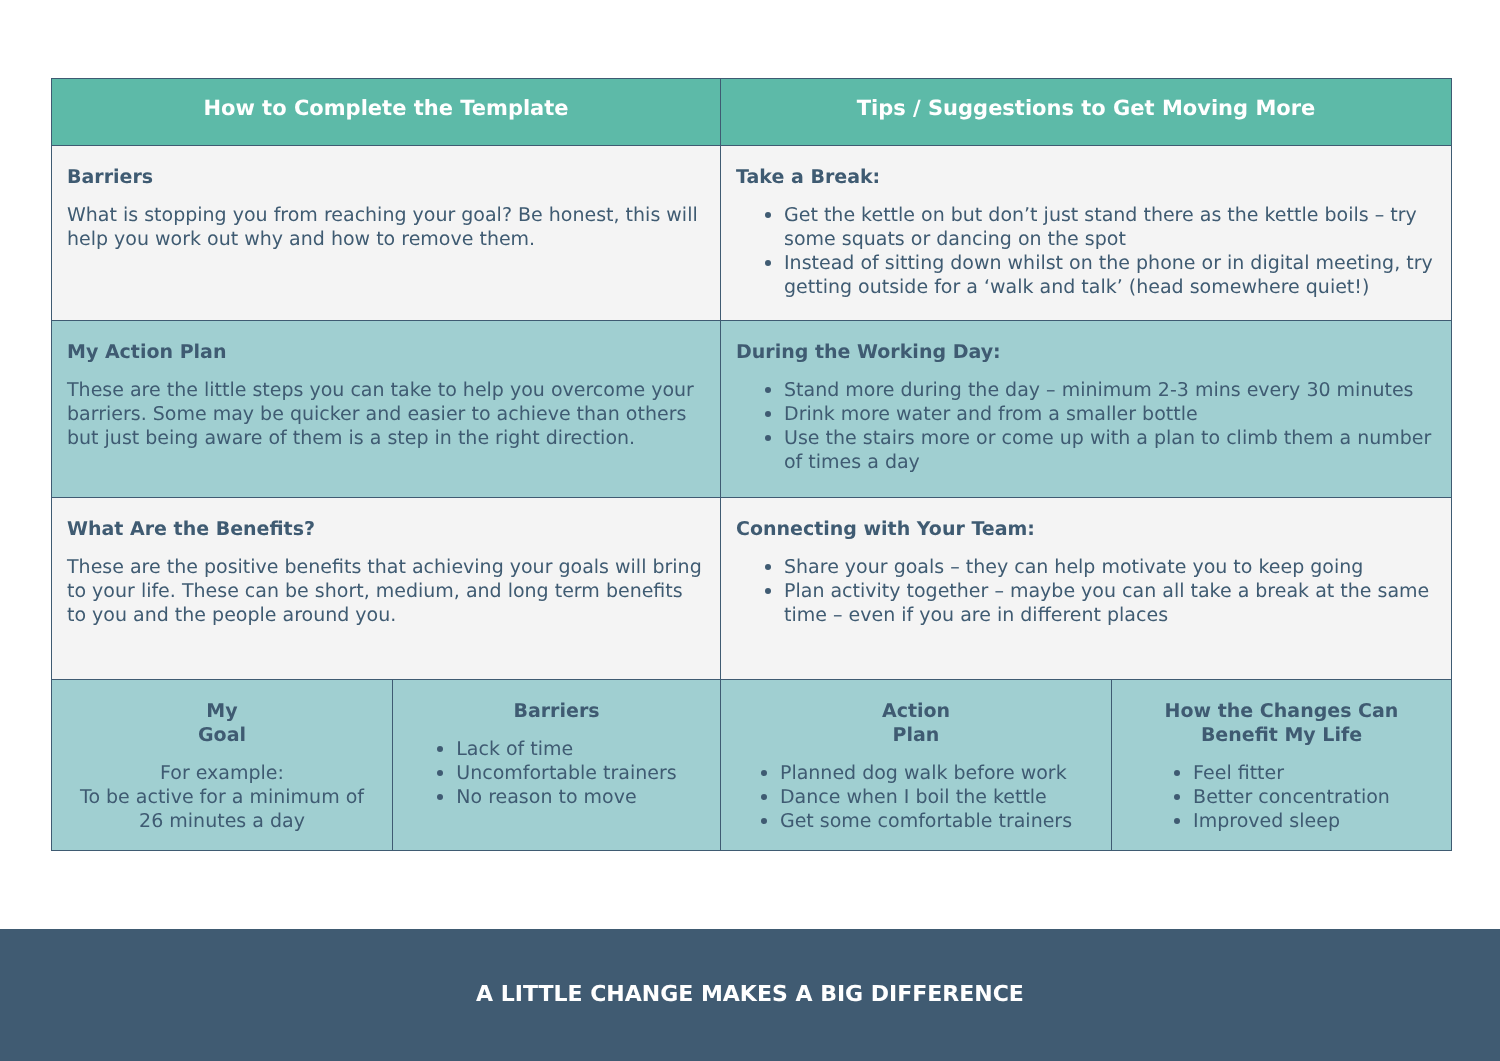| How to Complete the Template | | Tips / Suggestions to Get Moving More | |
| --- | --- | --- | --- |
| Barriers What is stopping you from reaching your goal? Be honest, this will help you work out why and how to remove them. | | Take a Break: Get the kettle on but don’t just stand there as the kettle boils – try some squats or dancing on the spot Instead of sitting down whilst on the phone or in digital meeting, try getting outside for a ‘walk and talk’ (head somewhere quiet!) | |
| My Action Plan These are the little steps you can take to help you overcome your barriers. Some may be quicker and easier to achieve than others but just being aware of them is a step in the right direction. | | During the Working Day: Stand more during the day – minimum 2-3 mins every 30 minutes Drink more water and from a smaller bottle Use the stairs more or come up with a plan to climb them a number of times a day | |
| What Are the Benefits? These are the positive benefits that achieving your goals will bring to your life. These can be short, medium, and long term benefits to you and the people around you. | | Connecting with Your Team: Share your goals – they can help motivate you to keep going Plan activity together – maybe you can all take a break at the same time – even if you are in different places | |
| My Goal For example: To be active for a minimum of 26 minutes a day | Barriers Lack of time Uncomfortable trainers No reason to move | Action Plan Planned dog walk before work Dance when I boil the kettle Get some comfortable trainers | How the Changes Can Benefit My Life Feel fitter Better concentration Improved sleep |
A LITTLE CHANGE MAKES A BIG DIFFERENCE